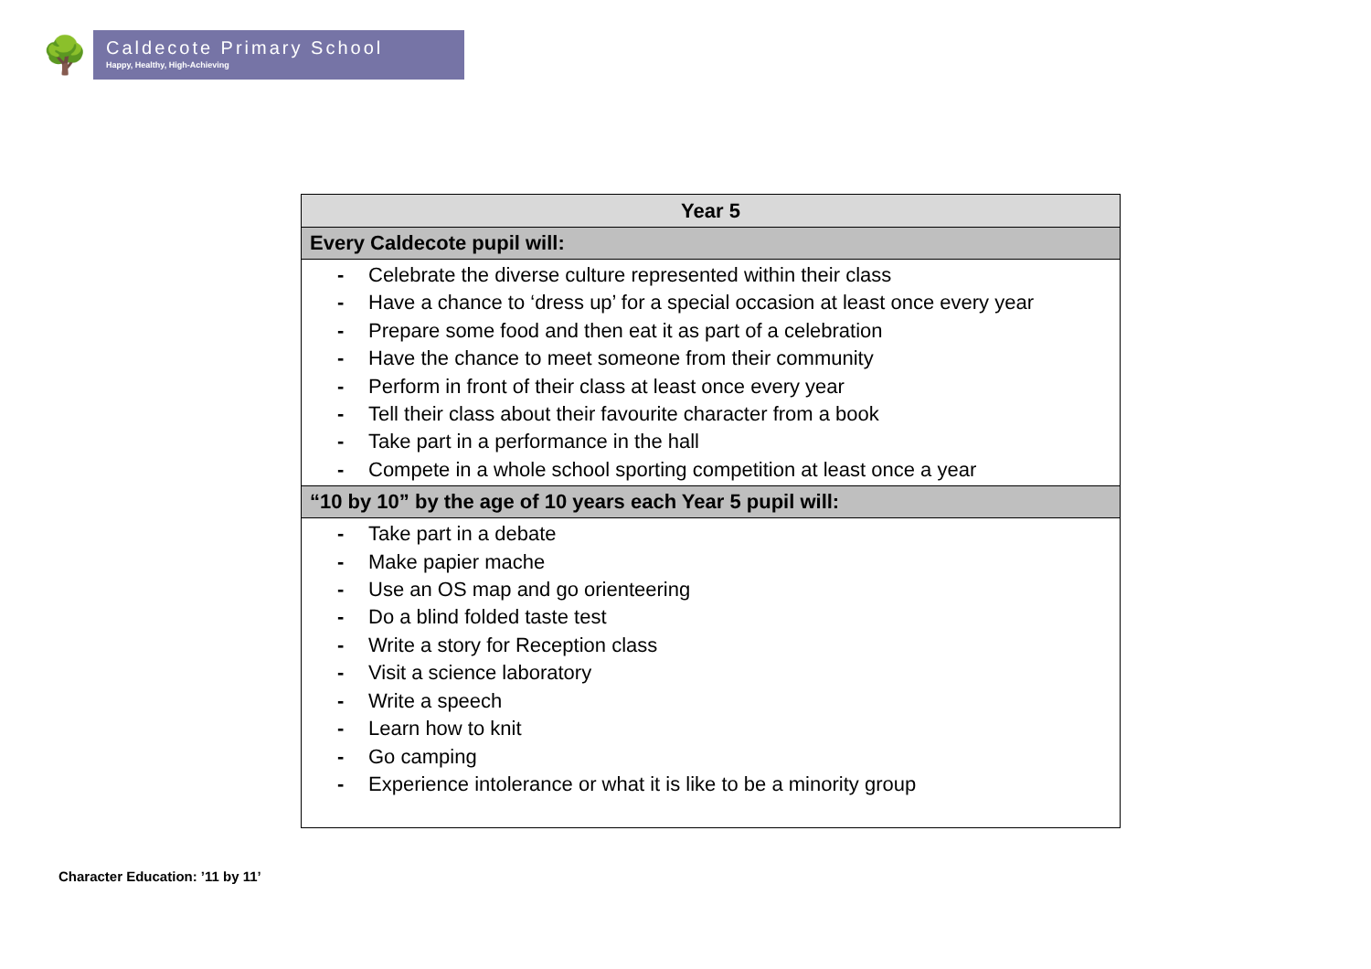🌳
Caldecote Primary School
Happy, Healthy, High-Achieving
| Year 5 |
| --- |
| Every Caldecote pupil will: |
| - Celebrate the diverse culture represented within their class - Have a chance to ‘dress up’ for a special occasion at least once every year - Prepare some food and then eat it as part of a celebration - Have the chance to meet someone from their community - Perform in front of their class at least once every year - Tell their class about their favourite character from a book - Take part in a performance in the hall - Compete in a whole school sporting competition at least once a year |
| “10 by 10” by the age of 10 years each Year 5 pupil will: |
| - Take part in a debate - Make papier mache - Use an OS map and go orienteering - Do a blind folded taste test - Write a story for Reception class - Visit a science laboratory - Write a speech - Learn how to knit - Go camping - Experience intolerance or what it is like to be a minority group |
Character Education: ’11 by 11’